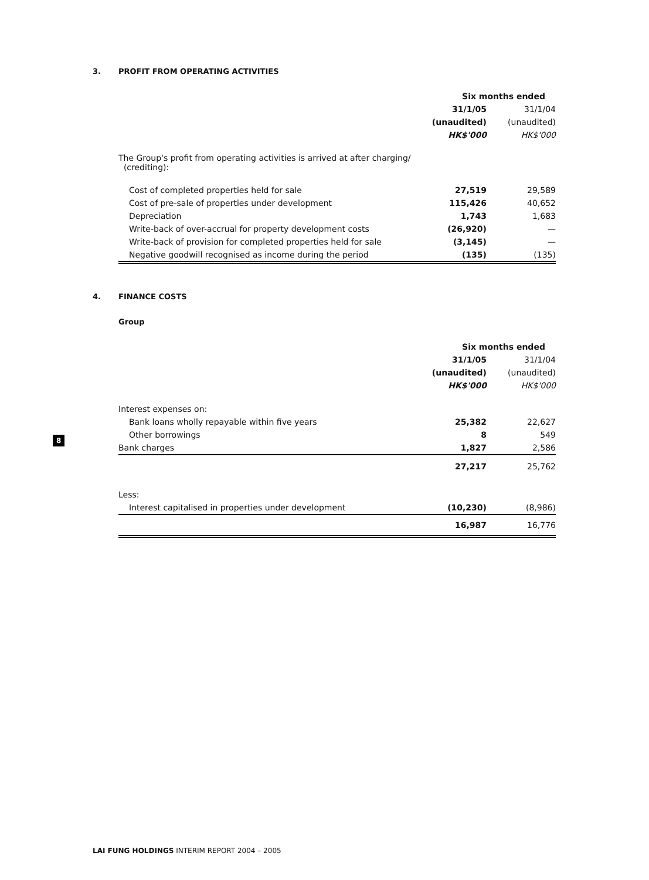3. PROFIT FROM OPERATING ACTIVITIES
| | Six months ended | |
| | 31/1/05 | 31/1/04 |
| | (unaudited) | (unaudited) |
| | HK$'000 | HK$'000 |
| The Group's profit from operating activities is arrived at after charging/ (crediting): | | |
| Cost of completed properties held for sale | 27,519 | 29,589 |
| Cost of pre-sale of properties under development | 115,426 | 40,652 |
| Depreciation | 1,743 | 1,683 |
| Write-back of over-accrual for property development costs | (26,920) | — |
| Write-back of provision for completed properties held for sale | (3,145) | — |
| Negative goodwill recognised as income during the period | (135) | (135) |
4. FINANCE COSTS
Group
| | Six months ended | |
| | 31/1/05 | 31/1/04 |
| | (unaudited) | (unaudited) |
| | HK$'000 | HK$'000 |
| Interest expenses on: | | |
| Bank loans wholly repayable within five years | 25,382 | 22,627 |
| Other borrowings | 8 | 549 |
| Bank charges | 1,827 | 2,586 |
| | 27,217 | 25,762 |
| Less: | | |
| Interest capitalised in properties under development | (10,230) | (8,986) |
| | 16,987 | 16,776 |
8
LAI FUNG HOLDINGS INTERIM REPORT 2004 – 2005